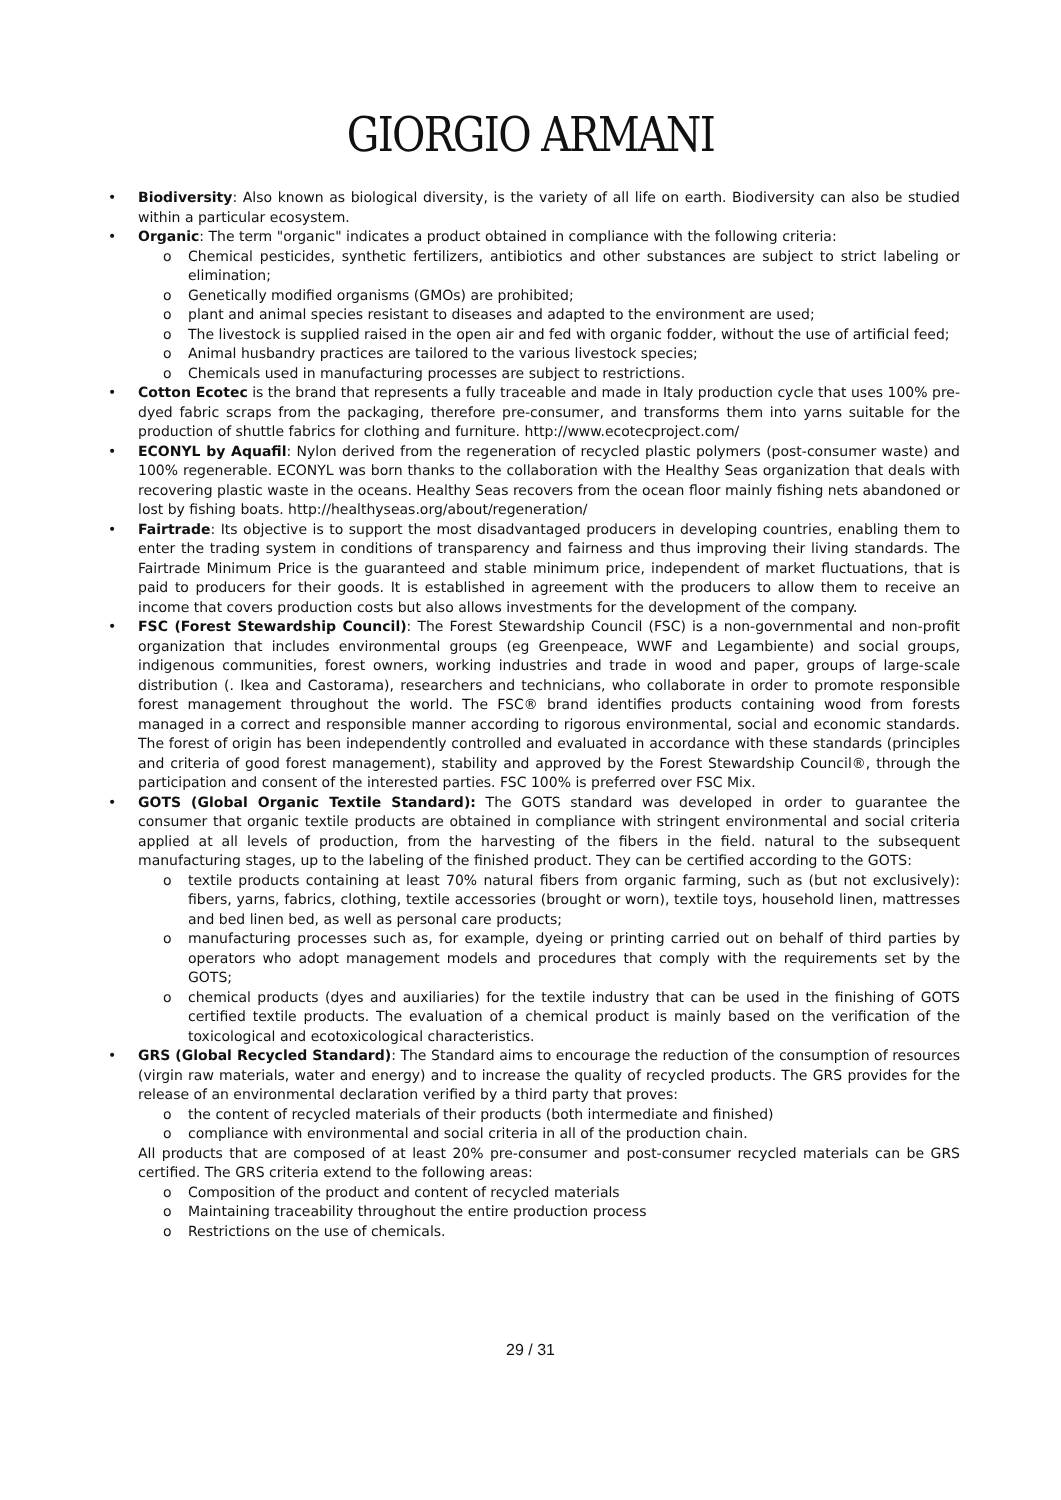GIORGIO ARMANI
• Biodiversity: Also known as biological diversity, is the variety of all life on earth. Biodiversity can also be studied within a particular ecosystem.
• Organic: The term "organic" indicates a product obtained in compliance with the following criteria:
o Chemical pesticides, synthetic fertilizers, antibiotics and other substances are subject to strict labeling or elimination;
o Genetically modified organisms (GMOs) are prohibited;
o plant and animal species resistant to diseases and adapted to the environment are used;
o The livestock is supplied raised in the open air and fed with organic fodder, without the use of artificial feed;
o Animal husbandry practices are tailored to the various livestock species;
o Chemicals used in manufacturing processes are subject to restrictions.
• Cotton Ecotec is the brand that represents a fully traceable and made in Italy production cycle that uses 100% pre-dyed fabric scraps from the packaging, therefore pre-consumer, and transforms them into yarns suitable for the production of shuttle fabrics for clothing and furniture. http://www.ecotecproject.com/
• ECONYL by Aquafil: Nylon derived from the regeneration of recycled plastic polymers (post-consumer waste) and 100% regenerable. ECONYL was born thanks to the collaboration with the Healthy Seas organization that deals with recovering plastic waste in the oceans. Healthy Seas recovers from the ocean floor mainly fishing nets abandoned or lost by fishing boats. http://healthyseas.org/about/regeneration/
• Fairtrade: Its objective is to support the most disadvantaged producers in developing countries, enabling them to enter the trading system in conditions of transparency and fairness and thus improving their living standards. The Fairtrade Minimum Price is the guaranteed and stable minimum price, independent of market fluctuations, that is paid to producers for their goods. It is established in agreement with the producers to allow them to receive an income that covers production costs but also allows investments for the development of the company.
• FSC (Forest Stewardship Council): The Forest Stewardship Council (FSC) is a non-governmental and non-profit organization that includes environmental groups (eg Greenpeace, WWF and Legambiente) and social groups, indigenous communities, forest owners, working industries and trade in wood and paper, groups of large-scale distribution (. Ikea and Castorama), researchers and technicians, who collaborate in order to promote responsible forest management throughout the world. The FSC® brand identifies products containing wood from forests managed in a correct and responsible manner according to rigorous environmental, social and economic standards. The forest of origin has been independently controlled and evaluated in accordance with these standards (principles and criteria of good forest management), stability and approved by the Forest Stewardship Council®, through the participation and consent of the interested parties. FSC 100% is preferred over FSC Mix.
• GOTS (Global Organic Textile Standard): The GOTS standard was developed in order to guarantee the consumer that organic textile products are obtained in compliance with stringent environmental and social criteria applied at all levels of production, from the harvesting of the fibers in the field. natural to the subsequent manufacturing stages, up to the labeling of the finished product. They can be certified according to the GOTS:
o textile products containing at least 70% natural fibers from organic farming, such as (but not exclusively): fibers, yarns, fabrics, clothing, textile accessories (brought or worn), textile toys, household linen, mattresses and bed linen bed, as well as personal care products;
o manufacturing processes such as, for example, dyeing or printing carried out on behalf of third parties by operators who adopt management models and procedures that comply with the requirements set by the GOTS;
o chemical products (dyes and auxiliaries) for the textile industry that can be used in the finishing of GOTS certified textile products. The evaluation of a chemical product is mainly based on the verification of the toxicological and ecotoxicological characteristics.
• GRS (Global Recycled Standard): The Standard aims to encourage the reduction of the consumption of resources (virgin raw materials, water and energy) and to increase the quality of recycled products. The GRS provides for the release of an environmental declaration verified by a third party that proves:
o the content of recycled materials of their products (both intermediate and finished)
o compliance with environmental and social criteria in all of the production chain.
All products that are composed of at least 20% pre-consumer and post-consumer recycled materials can be GRS certified. The GRS criteria extend to the following areas:
o Composition of the product and content of recycled materials
o Maintaining traceability throughout the entire production process
o Restrictions on the use of chemicals.
29 / 31